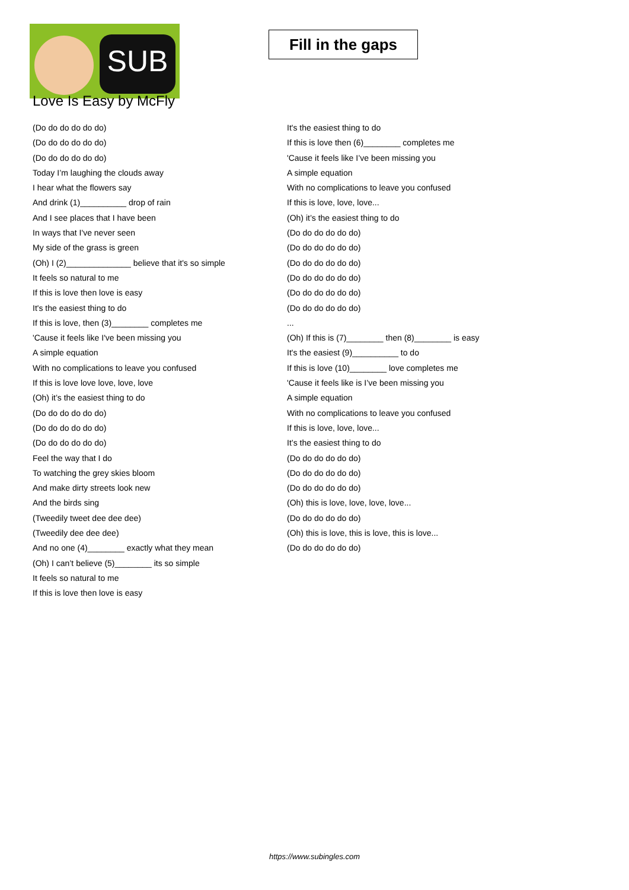SUB
Love Is Easy by McFly
Fill in the gaps
(Do do do do do do)
(Do do do do do do)
(Do do do do do do)
Today I’m laughing the clouds away
I hear what the flowers say
And drink (1)__________ drop of rain
And I see places that I have been
In ways that I've never seen
My side of the grass is green
(Oh) I (2)______________ believe that it's so simple
It feels so natural to me
If this is love then love is easy
It's the easiest thing to do
If this is love, then (3)________ completes me
'Cause it feels like I've been missing you
A simple equation
With no complications to leave you confused
If this is love love love, love, love
(Oh) it’s the easiest thing to do
(Do do do do do do)
(Do do do do do do)
(Do do do do do do)
Feel the way that I do
To watching the grey skies bloom
And make dirty streets look new
And the birds sing
(Tweedily tweet dee dee dee)
(Tweedily dee dee dee)
And no one (4)________ exactly what they mean
(Oh) I can’t believe (5)________ its so simple
It feels so natural to me
If this is love then love is easy
It's the easiest thing to do
If this is love then (6)________ completes me
'Cause it feels like I’ve been missing you
A simple equation
With no complications to leave you confused
If this is love, love, love...
(Oh) it’s the easiest thing to do
(Do do do do do do)
(Do do do do do do)
(Do do do do do do)
(Do do do do do do)
(Do do do do do do)
(Do do do do do do)
...
(Oh) If this is (7)________ then (8)________ is easy
It's the easiest (9)__________ to do
If this is love (10)________ love completes me
'Cause it feels like is I’ve been missing you
A simple equation
With no complications to leave you confused
If this is love, love, love...
It’s the easiest thing to do
(Do do do do do do)
(Do do do do do do)
(Do do do do do do)
(Oh) this is love, love, love, love...
(Do do do do do do)
(Oh) this is love, this is love, this is love...
(Do do do do do do)
https://www.subingles.com